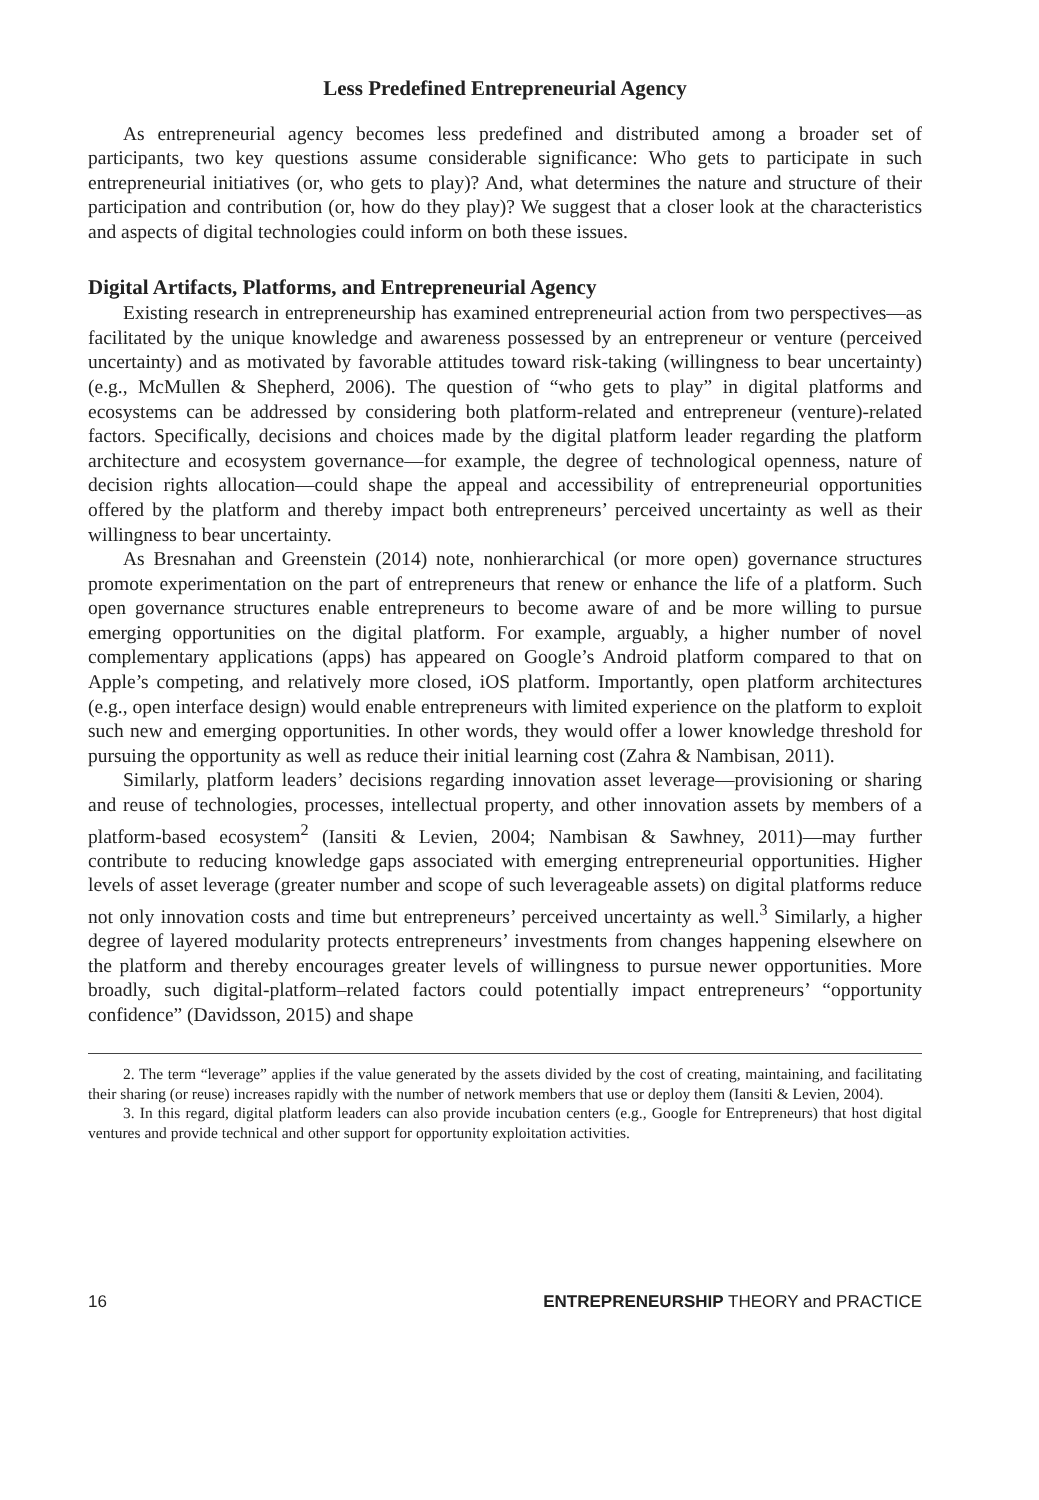Less Predefined Entrepreneurial Agency
As entrepreneurial agency becomes less predefined and distributed among a broader set of participants, two key questions assume considerable significance: Who gets to participate in such entrepreneurial initiatives (or, who gets to play)? And, what determines the nature and structure of their participation and contribution (or, how do they play)? We suggest that a closer look at the characteristics and aspects of digital technologies could inform on both these issues.
Digital Artifacts, Platforms, and Entrepreneurial Agency
Existing research in entrepreneurship has examined entrepreneurial action from two perspectives—as facilitated by the unique knowledge and awareness possessed by an entrepreneur or venture (perceived uncertainty) and as motivated by favorable attitudes toward risk-taking (willingness to bear uncertainty) (e.g., McMullen & Shepherd, 2006). The question of “who gets to play” in digital platforms and ecosystems can be addressed by considering both platform-related and entrepreneur (venture)-related factors. Specifically, decisions and choices made by the digital platform leader regarding the platform architecture and ecosystem governance—for example, the degree of technological openness, nature of decision rights allocation—could shape the appeal and accessibility of entrepreneurial opportunities offered by the platform and thereby impact both entrepreneurs’ perceived uncertainty as well as their willingness to bear uncertainty.
As Bresnahan and Greenstein (2014) note, nonhierarchical (or more open) governance structures promote experimentation on the part of entrepreneurs that renew or enhance the life of a platform. Such open governance structures enable entrepreneurs to become aware of and be more willing to pursue emerging opportunities on the digital platform. For example, arguably, a higher number of novel complementary applications (apps) has appeared on Google’s Android platform compared to that on Apple’s competing, and relatively more closed, iOS platform. Importantly, open platform architectures (e.g., open interface design) would enable entrepreneurs with limited experience on the platform to exploit such new and emerging opportunities. In other words, they would offer a lower knowledge threshold for pursuing the opportunity as well as reduce their initial learning cost (Zahra & Nambisan, 2011).
Similarly, platform leaders’ decisions regarding innovation asset leverage—provisioning or sharing and reuse of technologies, processes, intellectual property, and other innovation assets by members of a platform-based ecosystem<sup>2</sup> (Iansiti & Levien, 2004; Nambisan & Sawhney, 2011)—may further contribute to reducing knowledge gaps associated with emerging entrepreneurial opportunities. Higher levels of asset leverage (greater number and scope of such leverageable assets) on digital platforms reduce not only innovation costs and time but entrepreneurs’ perceived uncertainty as well.<sup>3</sup> Similarly, a higher degree of layered modularity protects entrepreneurs’ investments from changes happening elsewhere on the platform and thereby encourages greater levels of willingness to pursue newer opportunities. More broadly, such digital-platform–related factors could potentially impact entrepreneurs’ “opportunity confidence” (Davidsson, 2015) and shape
2. The term “leverage” applies if the value generated by the assets divided by the cost of creating, maintaining, and facilitating their sharing (or reuse) increases rapidly with the number of network members that use or deploy them (Iansiti & Levien, 2004).
3. In this regard, digital platform leaders can also provide incubation centers (e.g., Google for Entrepreneurs) that host digital ventures and provide technical and other support for opportunity exploitation activities.
16 ENTREPRENEURSHIP THEORY and PRACTICE